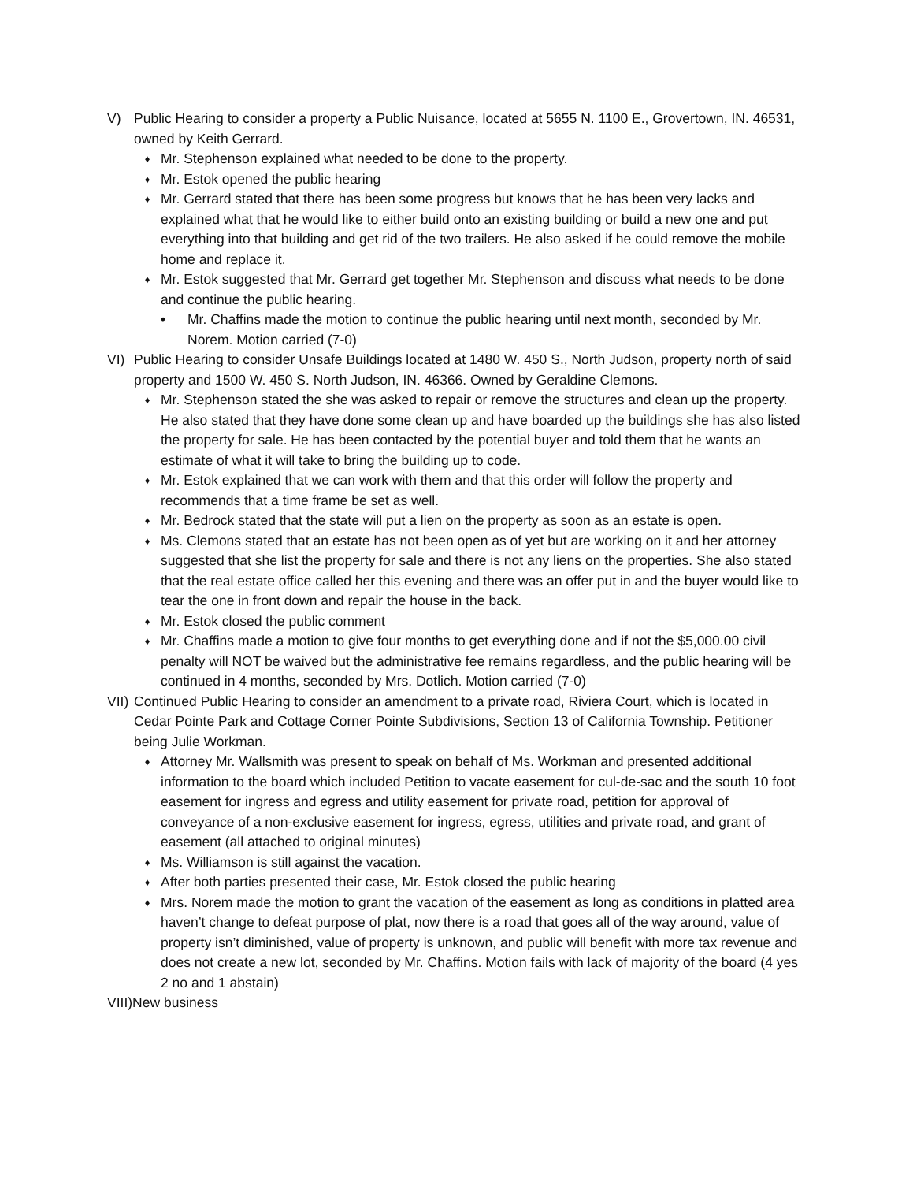V) Public Hearing to consider a property a Public Nuisance, located at 5655 N. 1100 E., Grovertown, IN. 46531, owned by Keith Gerrard.
♦
Mr. Stephenson explained what needed to be done to the property.
♦
Mr. Estok opened the public hearing
♦
Mr. Gerrard stated that there has been some progress but knows that he has been very lacks and explained what that he would like to either build onto an existing building or build a new one and put everything into that building and get rid of the two trailers. He also asked if he could remove the mobile home and replace it.
♦
Mr. Estok suggested that Mr. Gerrard get together Mr. Stephenson and discuss what needs to be done and continue the public hearing.
• Mr. Chaffins made the motion to continue the public hearing until next month, seconded by Mr. Norem. Motion carried (7-0)
VI) Public Hearing to consider Unsafe Buildings located at 1480 W. 450 S., North Judson, property north of said property and 1500 W. 450 S. North Judson, IN. 46366. Owned by Geraldine Clemons.
♦
Mr. Stephenson stated the she was asked to repair or remove the structures and clean up the property. He also stated that they have done some clean up and have boarded up the buildings she has also listed the property for sale. He has been contacted by the potential buyer and told them that he wants an estimate of what it will take to bring the building up to code.
♦
Mr. Estok explained that we can work with them and that this order will follow the property and recommends that a time frame be set as well.
♦
Mr. Bedrock stated that the state will put a lien on the property as soon as an estate is open.
♦
Ms. Clemons stated that an estate has not been open as of yet but are working on it and her attorney suggested that she list the property for sale and there is not any liens on the properties. She also stated that the real estate office called her this evening and there was an offer put in and the buyer would like to tear the one in front down and repair the house in the back.
♦
Mr. Estok closed the public comment
♦
Mr. Chaffins made a motion to give four months to get everything done and if not the $5,000.00 civil penalty will NOT be waived but the administrative fee remains regardless, and the public hearing will be continued in 4 months, seconded by Mrs. Dotlich. Motion carried (7-0)
VII)
Continued Public Hearing to consider an amendment to a private road, Riviera Court, which is located in Cedar Pointe Park and Cottage Corner Pointe Subdivisions, Section 13 of California Township. Petitioner being Julie Workman.
♦
Attorney Mr. Wallsmith was present to speak on behalf of Ms. Workman and presented additional information to the board which included Petition to vacate easement for cul-de-sac and the south 10 foot easement for ingress and egress and utility easement for private road, petition for approval of conveyance of a non-exclusive easement for ingress, egress, utilities and private road, and grant of easement (all attached to original minutes)
♦
Ms. Williamson is still against the vacation.
♦
After both parties presented their case, Mr. Estok closed the public hearing
♦
Mrs. Norem made the motion to grant the vacation of the easement as long as conditions in platted area haven’t change to defeat purpose of plat, now there is a road that goes all of the way around, value of property isn’t diminished, value of property is unknown, and public will benefit with more tax revenue and does not create a new lot, seconded by Mr. Chaffins. Motion fails with lack of majority of the board (4 yes 2 no and 1 abstain)
VIII)New business